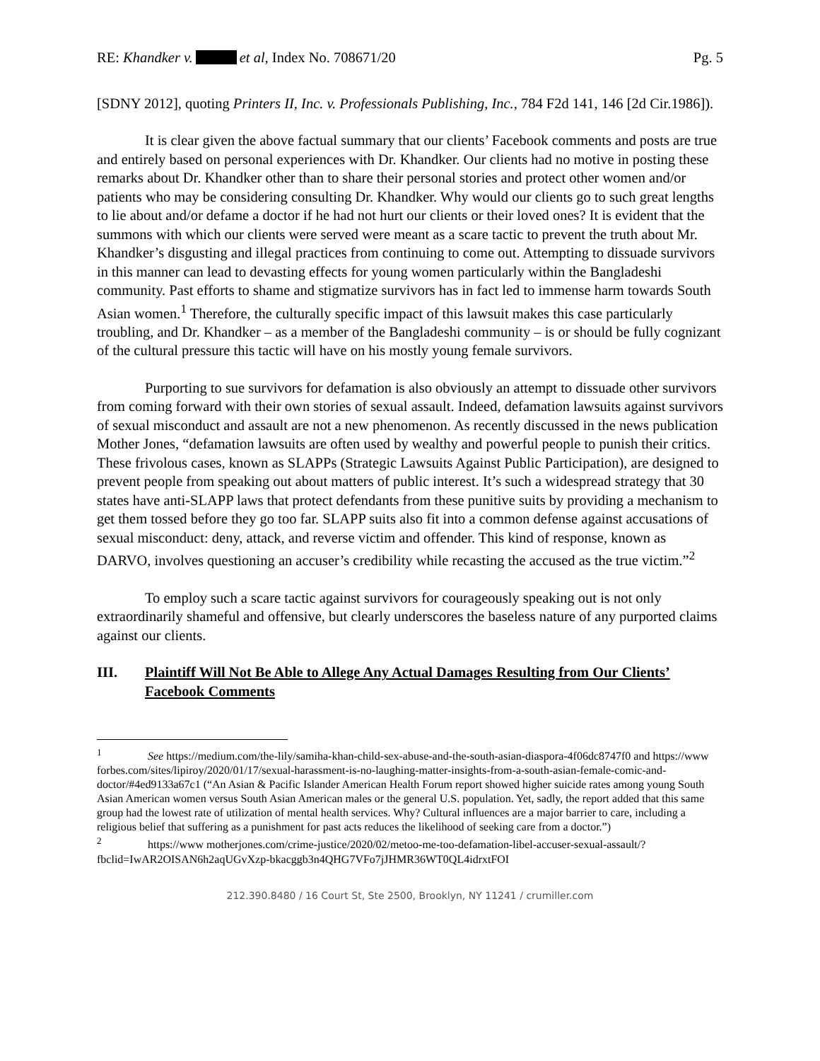RE: Khandker v. et al, Index No. 708671/20 Pg. 5
[SDNY 2012], quoting Printers II, Inc. v. Professionals Publishing, Inc., 784 F2d 141, 146 [2d Cir.1986]).
It is clear given the above factual summary that our clients’ Facebook comments and posts are true and entirely based on personal experiences with Dr. Khandker. Our clients had no motive in posting these remarks about Dr. Khandker other than to share their personal stories and protect other women and/or patients who may be considering consulting Dr. Khandker. Why would our clients go to such great lengths to lie about and/or defame a doctor if he had not hurt our clients or their loved ones? It is evident that the summons with which our clients were served were meant as a scare tactic to prevent the truth about Mr. Khandker’s disgusting and illegal practices from continuing to come out. Attempting to dissuade survivors in this manner can lead to devasting effects for young women particularly within the Bangladeshi community. Past efforts to shame and stigmatize survivors has in fact led to immense harm towards South Asian women.<sup>1</sup> Therefore, the culturally specific impact of this lawsuit makes this case particularly troubling, and Dr. Khandker – as a member of the Bangladeshi community – is or should be fully cognizant of the cultural pressure this tactic will have on his mostly young female survivors.
Purporting to sue survivors for defamation is also obviously an attempt to dissuade other survivors from coming forward with their own stories of sexual assault. Indeed, defamation lawsuits against survivors of sexual misconduct and assault are not a new phenomenon. As recently discussed in the news publication Mother Jones, “defamation lawsuits are often used by wealthy and powerful people to punish their critics. These frivolous cases, known as SLAPPs (Strategic Lawsuits Against Public Participation), are designed to prevent people from speaking out about matters of public interest. It’s such a widespread strategy that 30 states have anti-SLAPP laws that protect defendants from these punitive suits by providing a mechanism to get them tossed before they go too far. SLAPP suits also fit into a common defense against accusations of sexual misconduct: deny, attack, and reverse victim and offender. This kind of response, known as DARVO, involves questioning an accuser’s credibility while recasting the accused as the true victim.”<sup>2</sup>
To employ such a scare tactic against survivors for courageously speaking out is not only extraordinarily shameful and offensive, but clearly underscores the baseless nature of any purported claims against our clients.
III. Plaintiff Will Not Be Able to Allege Any Actual Damages Resulting from Our Clients’ Facebook Comments
<sup>1</sup> See https://medium.com/the-lily/samiha-khan-child-sex-abuse-and-the-south-asian-diaspora-4f06dc8747f0 and https://www forbes.com/sites/lipiroy/2020/01/17/sexual-harassment-is-no-laughing-matter-insights-from-a-south-asian-female-comic-and-doctor/#4ed9133a67c1 (“An Asian & Pacific Islander American Health Forum report showed higher suicide rates among young South Asian American women versus South Asian American males or the general U.S. population. Yet, sadly, the report added that this same group had the lowest rate of utilization of mental health services. Why? Cultural influences are a major barrier to care, including a religious belief that suffering as a punishment for past acts reduces the likelihood of seeking care from a doctor.”)
<sup>2</sup> https://www motherjones.com/crime-justice/2020/02/metoo-me-too-defamation-libel-accuser-sexual-assault/?fbclid=IwAR2OISAN6h2aqUGvXzp-bkacggb3n4QHG7VFo7jJHMR36WT0QL4idrxtFOI
212.390.8480 / 16 Court St, Ste 2500, Brooklyn, NY 11241 / crumiller.com